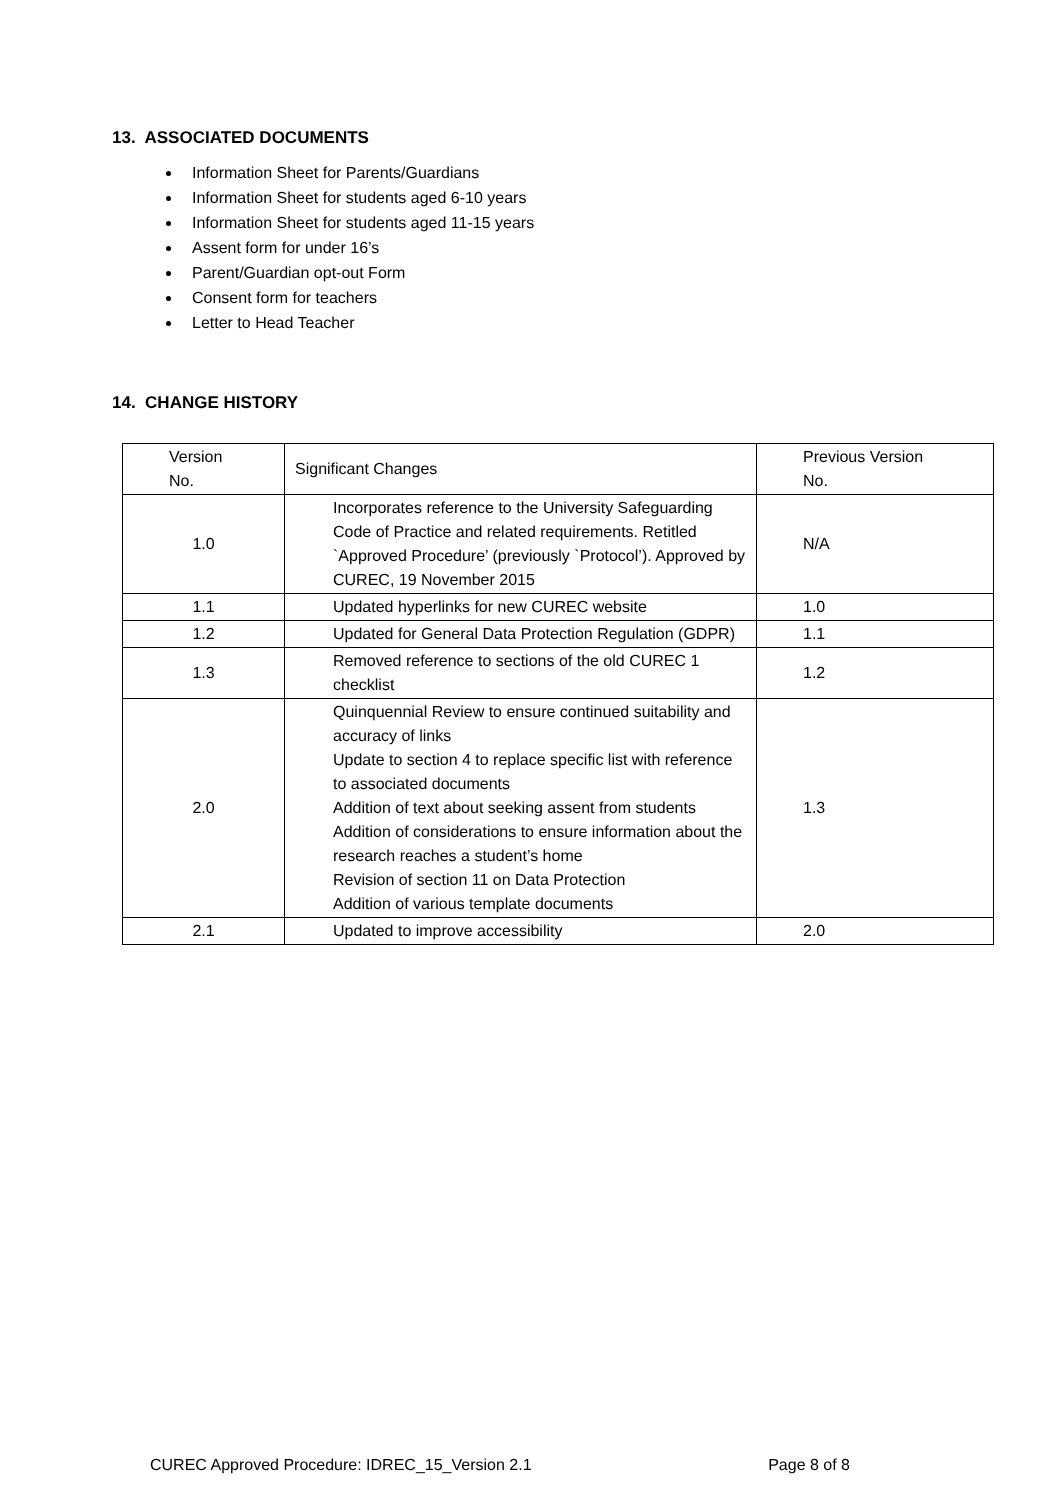13. ASSOCIATED DOCUMENTS
Information Sheet for Parents/Guardians
Information Sheet for students aged 6-10 years
Information Sheet for students aged 11-15 years
Assent form for under 16’s
Parent/Guardian opt-out Form
Consent form for teachers
Letter to Head Teacher
14. CHANGE HISTORY
| Version No. | Significant Changes | Previous Version No. |
| --- | --- | --- |
| 1.0 | Incorporates reference to the University Safeguarding Code of Practice and related requirements. Retitled `Approved Procedure’ (previously `Protocol’). Approved by CUREC, 19 November 2015 | N/A |
| 1.1 | Updated hyperlinks for new CUREC website | 1.0 |
| 1.2 | Updated for General Data Protection Regulation (GDPR) | 1.1 |
| 1.3 | Removed reference to sections of the old CUREC 1 checklist | 1.2 |
| 2.0 | Quinquennial Review to ensure continued suitability and accuracy of links Update to section 4 to replace specific list with reference to associated documents Addition of text about seeking assent from students Addition of considerations to ensure information about the research reaches a student’s home Revision of section 11 on Data Protection Addition of various template documents | 1.3 |
| 2.1 | Updated to improve accessibility | 2.0 |
CUREC Approved Procedure: IDREC_15_Version 2.1 Page 8 of 8